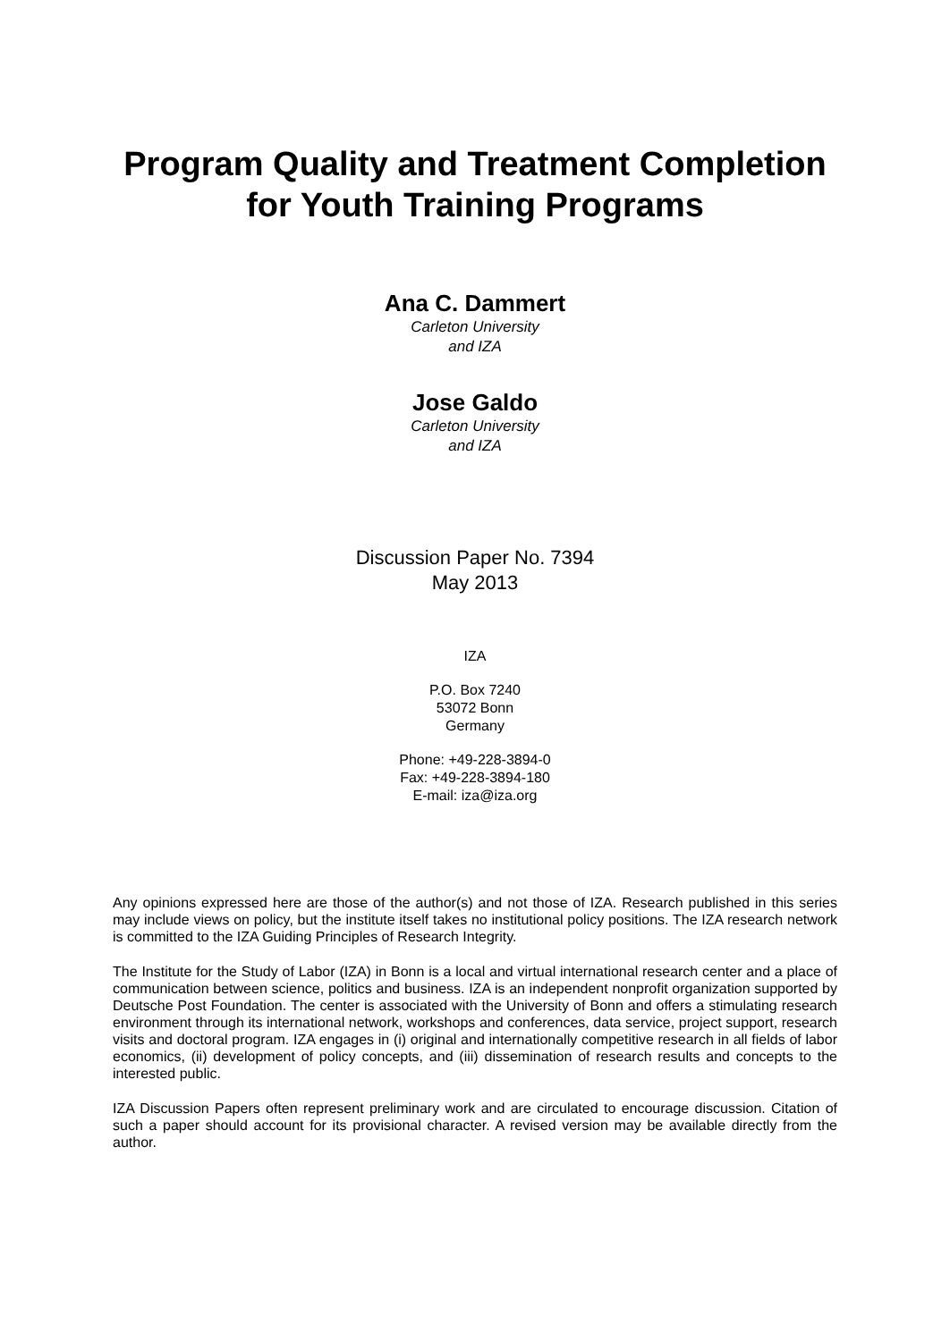Program Quality and Treatment Completion
for Youth Training Programs
Ana C. Dammert
Carleton University
and IZA
Jose Galdo
Carleton University
and IZA
Discussion Paper No. 7394
May 2013
IZA
P.O. Box 7240
53072 Bonn
Germany
Phone: +49-228-3894-0
Fax: +49-228-3894-180
E-mail: iza@iza.org
Any opinions expressed here are those of the author(s) and not those of IZA. Research published in this series may include views on policy, but the institute itself takes no institutional policy positions. The IZA research network is committed to the IZA Guiding Principles of Research Integrity.
The Institute for the Study of Labor (IZA) in Bonn is a local and virtual international research center and a place of communication between science, politics and business. IZA is an independent nonprofit organization supported by Deutsche Post Foundation. The center is associated with the University of Bonn and offers a stimulating research environment through its international network, workshops and conferences, data service, project support, research visits and doctoral program. IZA engages in (i) original and internationally competitive research in all fields of labor economics, (ii) development of policy concepts, and (iii) dissemination of research results and concepts to the interested public.
IZA Discussion Papers often represent preliminary work and are circulated to encourage discussion. Citation of such a paper should account for its provisional character. A revised version may be available directly from the author.